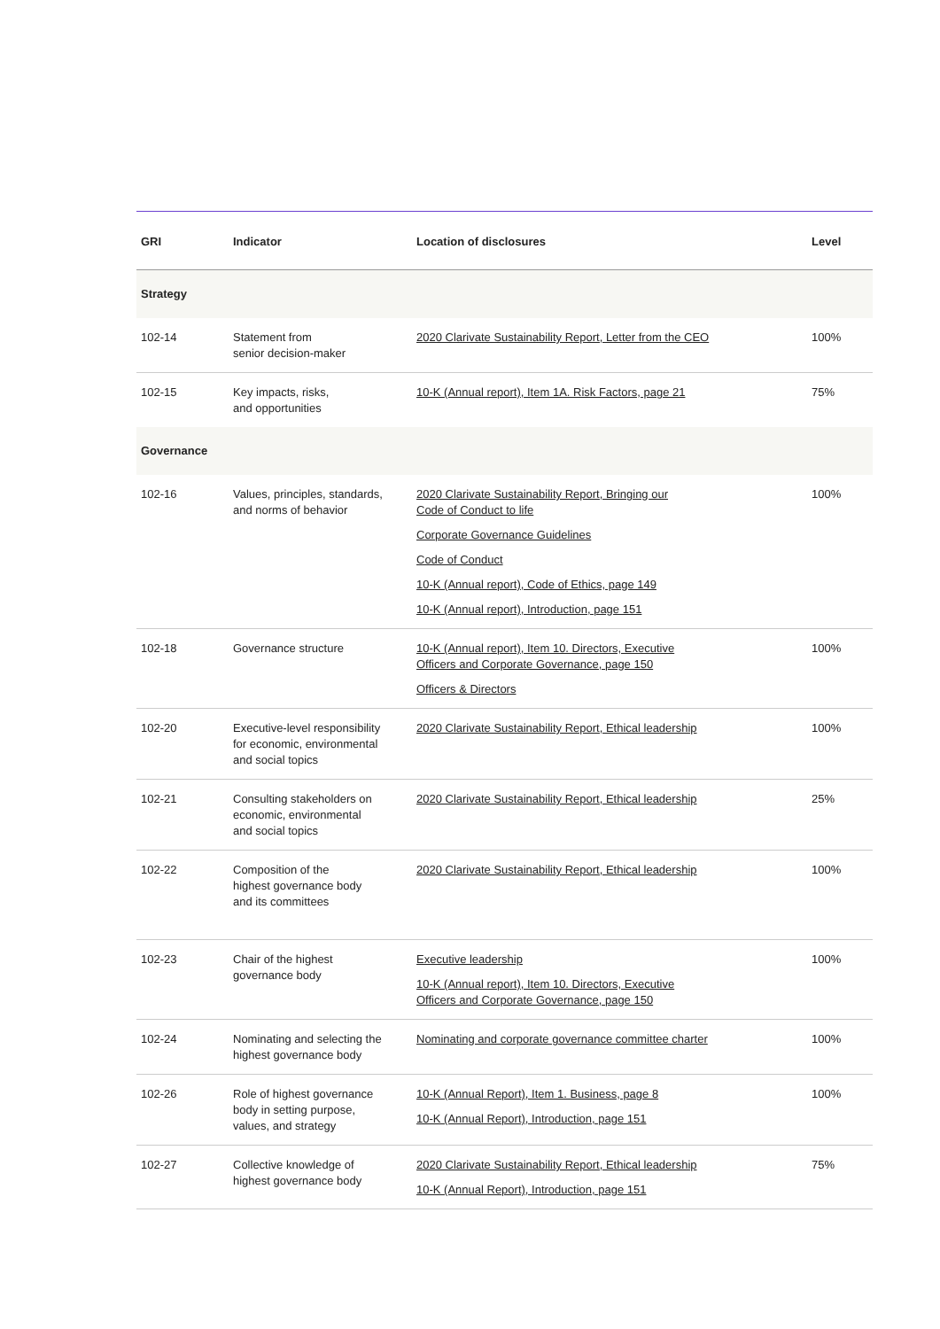| GRI | Indicator | Location of disclosures | Level |
| --- | --- | --- | --- |
| Strategy | | | |
| 102-14 | Statement from senior decision-maker | 2020 Clarivate Sustainability Report, Letter from the CEO | 100% |
| 102-15 | Key impacts, risks, and opportunities | 10-K (Annual report), Item 1A. Risk Factors, page 21 | 75% |
| Governance | | | |
| 102-16 | Values, principles, standards, and norms of behavior | 2020 Clarivate Sustainability Report, Bringing our Code of Conduct to life Corporate Governance Guidelines Code of Conduct 10-K (Annual report), Code of Ethics, page 149 10-K (Annual report), Introduction, page 151 | 100% |
| 102-18 | Governance structure | 10-K (Annual report), Item 10. Directors, Executive Officers and Corporate Governance, page 150 Officers & Directors | 100% |
| 102-20 | Executive-level responsibility for economic, environmental and social topics | 2020 Clarivate Sustainability Report, Ethical leadership | 100% |
| 102-21 | Consulting stakeholders on economic, environmental and social topics | 2020 Clarivate Sustainability Report, Ethical leadership | 25% |
| 102-22 | Composition of the highest governance body and its committees | 2020 Clarivate Sustainability Report, Ethical leadership | 100% |
| 102-23 | Chair of the highest governance body | Executive leadership 10-K (Annual report), Item 10. Directors, Executive Officers and Corporate Governance, page 150 | 100% |
| 102-24 | Nominating and selecting the highest governance body | Nominating and corporate governance committee charter | 100% |
| 102-26 | Role of highest governance body in setting purpose, values, and strategy | 10-K (Annual Report), Item 1. Business, page 8 10-K (Annual Report), Introduction, page 151 | 100% |
| 102-27 | Collective knowledge of highest governance body | 2020 Clarivate Sustainability Report, Ethical leadership 10-K (Annual Report), Introduction, page 151 | 75% |